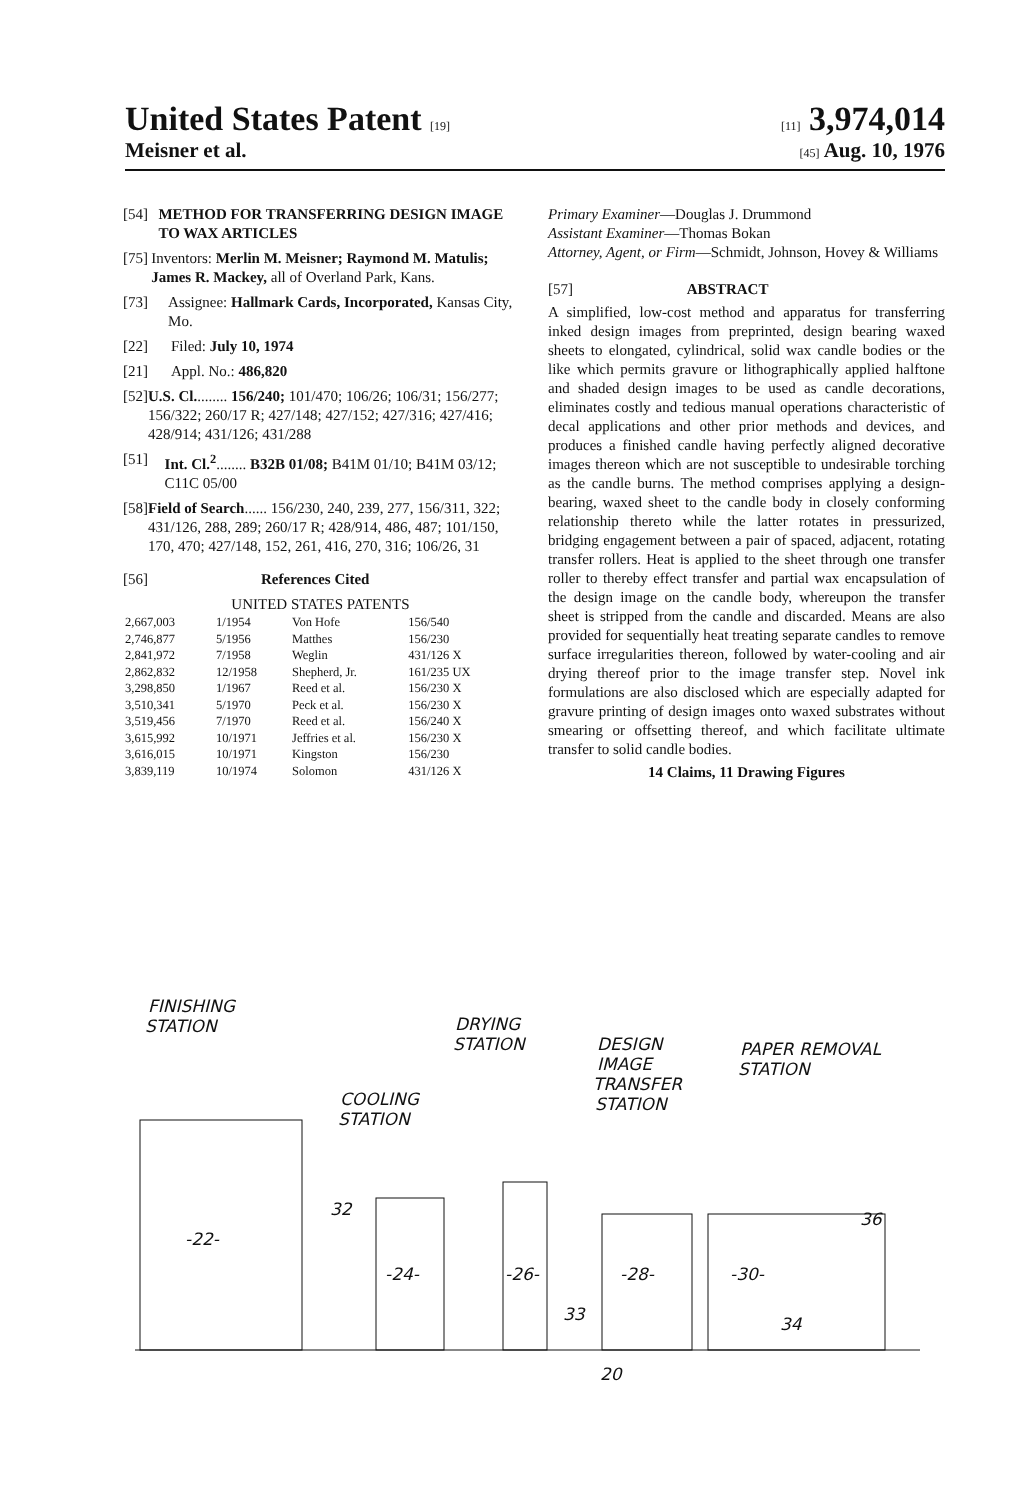United States Patent [19] [11] 3,974,014
Meisner et al. [45] Aug. 10, 1976
[54] METHOD FOR TRANSFERRING DESIGN IMAGE TO WAX ARTICLES
[75] Inventors: Merlin M. Meisner; Raymond M. Matulis; James R. Mackey, all of Overland Park, Kans.
[73] Assignee: Hallmark Cards, Incorporated, Kansas City, Mo.
[22] Filed: July 10, 1974
[21] Appl. No.: 486,820
[52] U.S. Cl......... 156/240; 101/470; 106/26; 106/31; 156/277; 156/322; 260/17 R; 427/148; 427/152; 427/316; 427/416; 428/914; 431/126; 431/288
[51] Int. Cl.<sup>2</sup>........ B32B 01/08; B41M 01/10; B41M 03/12; C11C 05/00
[58] Field of Search...... 156/230, 240, 239, 277, 156/311, 322; 431/126, 288, 289; 260/17 R; 428/914, 486, 487; 101/150, 170, 470; 427/148, 152, 261, 416, 270, 316; 106/26, 31
[56] References Cited
UNITED STATES PATENTS
| 2,667,003 | 1/1954 | Von Hofe | 156/540 |
| 2,746,877 | 5/1956 | Matthes | 156/230 |
| 2,841,972 | 7/1958 | Weglin | 431/126 X |
| 2,862,832 | 12/1958 | Shepherd, Jr. | 161/235 UX |
| 3,298,850 | 1/1967 | Reed et al. | 156/230 X |
| 3,510,341 | 5/1970 | Peck et al. | 156/230 X |
| 3,519,456 | 7/1970 | Reed et al. | 156/240 X |
| 3,615,992 | 10/1971 | Jeffries et al. | 156/230 X |
| 3,616,015 | 10/1971 | Kingston | 156/230 |
| 3,839,119 | 10/1974 | Solomon | 431/126 X |
Primary Examiner—Douglas J. Drummond
Assistant Examiner—Thomas Bokan
Attorney, Agent, or Firm—Schmidt, Johnson, Hovey & Williams
[57] ABSTRACT
A simplified, low-cost method and apparatus for transferring inked design images from preprinted, design bearing waxed sheets to elongated, cylindrical, solid wax candle bodies or the like which permits gravure or lithographically applied halftone and shaded design images to be used as candle decorations, eliminates costly and tedious manual operations characteristic of decal applications and other prior methods and devices, and produces a finished candle having perfectly aligned decorative images thereon which are not susceptible to undesirable torching as the candle burns. The method comprises applying a design-bearing, waxed sheet to the candle body in closely conforming relationship thereto while the latter rotates in pressurized, bridging engagement between a pair of spaced, adjacent, rotating transfer rollers. Heat is applied to the sheet through one transfer roller to thereby effect transfer and partial wax encapsulation of the design image on the candle body, whereupon the transfer sheet is stripped from the candle and discarded. Means are also provided for sequentially heat treating separate candles to remove surface irregularities thereon, followed by water-cooling and air drying thereof prior to the image transfer step. Novel ink formulations are also disclosed which are especially adapted for gravure printing of design images onto waxed substrates without smearing or offsetting thereof, and which facilitate ultimate transfer to solid candle bodies.
14 Claims, 11 Drawing Figures
FINISHING
STATION
COOLING
STATION
DRYING
STATION
DESIGN
IMAGE
TRANSFER
STATION
PAPER REMOVAL
STATION
-22-
-24-
-26-
-28-
-30-
32
33
34
36
20